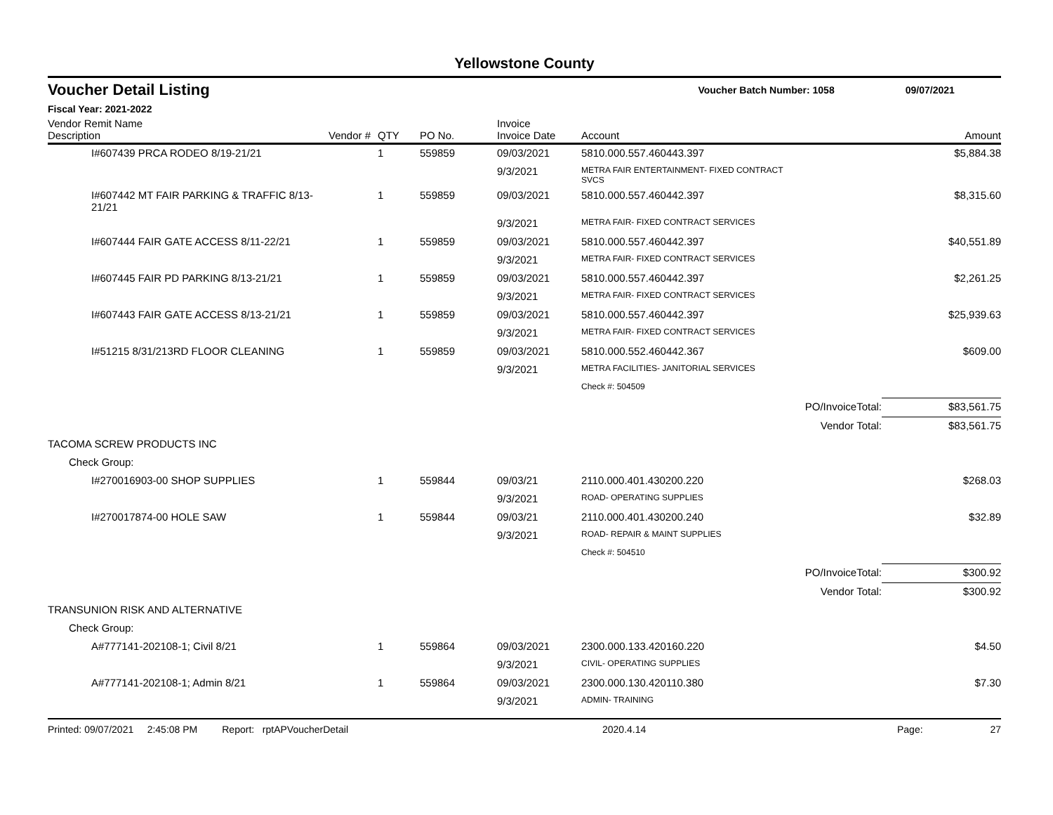Yellowstone County
Voucher Detail Listing Voucher Batch Number: 1058 09/07/2021
Fiscal Year: 2021-2022
| Vendor Remit Name Description | Vendor # | QTY | PO No. | Invoice Invoice Date | Account | Amount |
| --- | --- | --- | --- | --- | --- | --- |
| I#607439 PRCA RODEO 8/19-21/21 | | 1 | 559859 | 09/03/2021 | 5810.000.557.460443.397 | $5,884.38 |
| | | | | 9/3/2021 | METRA FAIR ENTERTAINMENT- FIXED CONTRACT SVCS | |
| I#607442 MT FAIR PARKING & TRAFFIC 8/13-21/21 | | 1 | 559859 | 09/03/2021 | 5810.000.557.460442.397 | $8,315.60 |
| | | | | 9/3/2021 | METRA FAIR- FIXED CONTRACT SERVICES | |
| I#607444 FAIR GATE ACCESS 8/11-22/21 | | 1 | 559859 | 09/03/2021 | 5810.000.557.460442.397 | $40,551.89 |
| | | | | 9/3/2021 | METRA FAIR- FIXED CONTRACT SERVICES | |
| I#607445 FAIR PD PARKING 8/13-21/21 | | 1 | 559859 | 09/03/2021 | 5810.000.557.460442.397 | $2,261.25 |
| | | | | 9/3/2021 | METRA FAIR- FIXED CONTRACT SERVICES | |
| I#607443 FAIR GATE ACCESS 8/13-21/21 | | 1 | 559859 | 09/03/2021 | 5810.000.557.460442.397 | $25,939.63 |
| | | | | 9/3/2021 | METRA FAIR- FIXED CONTRACT SERVICES | |
| I#51215 8/31/213RD FLOOR CLEANING | | 1 | 559859 | 09/03/2021 | 5810.000.552.460442.367 | $609.00 |
| | | | | 9/3/2021 | METRA FACILITIES- JANITORIAL SERVICES | |
| | | | | | Check #: 504509 | |
| | | | | | PO/InvoiceTotal: | $83,561.75 |
| | | | | | Vendor Total: | $83,561.75 |
| TACOMA SCREW PRODUCTS INC | | | | | | |
| Check Group: | | | | | | |
| I#270016903-00 SHOP SUPPLIES | | 1 | 559844 | 09/03/21 | 2110.000.401.430200.220 | $268.03 |
| | | | | 9/3/2021 | ROAD- OPERATING SUPPLIES | |
| I#270017874-00 HOLE SAW | | 1 | 559844 | 09/03/21 | 2110.000.401.430200.240 | $32.89 |
| | | | | 9/3/2021 | ROAD- REPAIR & MAINT SUPPLIES | |
| | | | | | Check #: 504510 | |
| | | | | | PO/InvoiceTotal: | $300.92 |
| | | | | | Vendor Total: | $300.92 |
| TRANSUNION RISK AND ALTERNATIVE | | | | | | |
| Check Group: | | | | | | |
| A#777141-202108-1; Civil 8/21 | | 1 | 559864 | 09/03/2021 | 2300.000.133.420160.220 | $4.50 |
| | | | | 9/3/2021 | CIVIL- OPERATING SUPPLIES | |
| A#777141-202108-1; Admin 8/21 | | 1 | 559864 | 09/03/2021 | 2300.000.130.420110.380 | $7.30 |
| | | | | 9/3/2021 | ADMIN- TRAINING | |
Printed: 09/07/2021 2:45:08 PM Report: rptAPVoucherDetail 2020.4.14 Page: 27